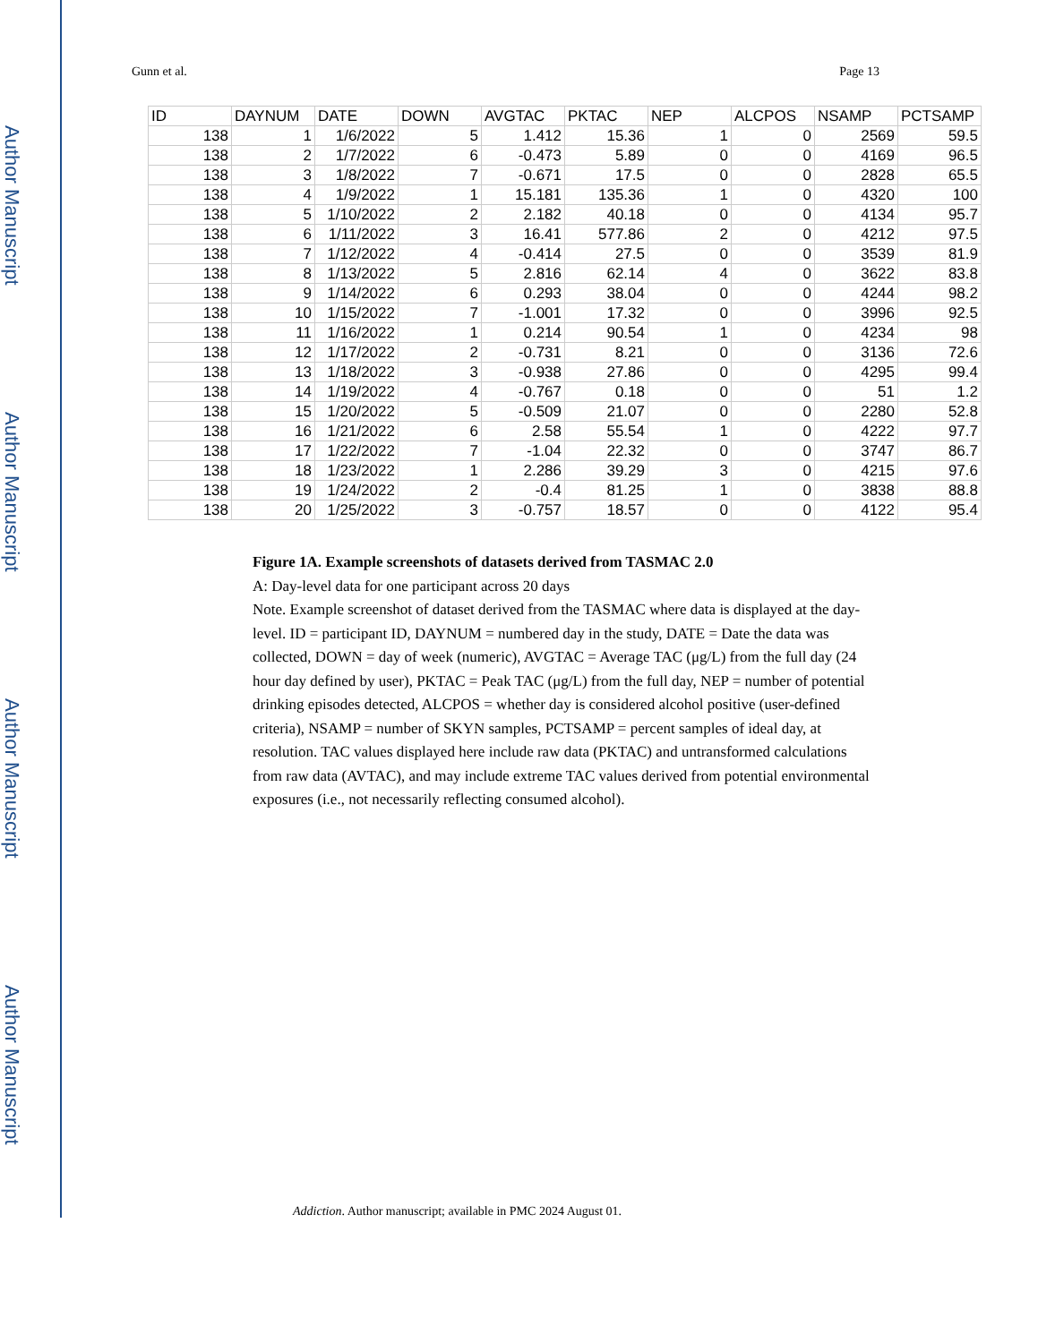Author Manuscript
Author Manuscript
Author Manuscript
Author Manuscript
Gunn et al. Page 13
| ID | DAYNUM | DATE | DOWN | AVGTAC | PKTAC | NEP | ALCPOS | NSAMP | PCTSAMP |
| --- | --- | --- | --- | --- | --- | --- | --- | --- | --- |
| 138 | 1 | 1/6/2022 | 5 | 1.412 | 15.36 | 1 | 0 | 2569 | 59.5 |
| 138 | 2 | 1/7/2022 | 6 | -0.473 | 5.89 | 0 | 0 | 4169 | 96.5 |
| 138 | 3 | 1/8/2022 | 7 | -0.671 | 17.5 | 0 | 0 | 2828 | 65.5 |
| 138 | 4 | 1/9/2022 | 1 | 15.181 | 135.36 | 1 | 0 | 4320 | 100 |
| 138 | 5 | 1/10/2022 | 2 | 2.182 | 40.18 | 0 | 0 | 4134 | 95.7 |
| 138 | 6 | 1/11/2022 | 3 | 16.41 | 577.86 | 2 | 0 | 4212 | 97.5 |
| 138 | 7 | 1/12/2022 | 4 | -0.414 | 27.5 | 0 | 0 | 3539 | 81.9 |
| 138 | 8 | 1/13/2022 | 5 | 2.816 | 62.14 | 4 | 0 | 3622 | 83.8 |
| 138 | 9 | 1/14/2022 | 6 | 0.293 | 38.04 | 0 | 0 | 4244 | 98.2 |
| 138 | 10 | 1/15/2022 | 7 | -1.001 | 17.32 | 0 | 0 | 3996 | 92.5 |
| 138 | 11 | 1/16/2022 | 1 | 0.214 | 90.54 | 1 | 0 | 4234 | 98 |
| 138 | 12 | 1/17/2022 | 2 | -0.731 | 8.21 | 0 | 0 | 3136 | 72.6 |
| 138 | 13 | 1/18/2022 | 3 | -0.938 | 27.86 | 0 | 0 | 4295 | 99.4 |
| 138 | 14 | 1/19/2022 | 4 | -0.767 | 0.18 | 0 | 0 | 51 | 1.2 |
| 138 | 15 | 1/20/2022 | 5 | -0.509 | 21.07 | 0 | 0 | 2280 | 52.8 |
| 138 | 16 | 1/21/2022 | 6 | 2.58 | 55.54 | 1 | 0 | 4222 | 97.7 |
| 138 | 17 | 1/22/2022 | 7 | -1.04 | 22.32 | 0 | 0 | 3747 | 86.7 |
| 138 | 18 | 1/23/2022 | 1 | 2.286 | 39.29 | 3 | 0 | 4215 | 97.6 |
| 138 | 19 | 1/24/2022 | 2 | -0.4 | 81.25 | 1 | 0 | 3838 | 88.8 |
| 138 | 20 | 1/25/2022 | 3 | -0.757 | 18.57 | 0 | 0 | 4122 | 95.4 |
Figure 1A. Example screenshots of datasets derived from TASMAC 2.0
A: Day-level data for one participant across 20 days
Note. Example screenshot of dataset derived from the TASMAC where data is displayed at the day-level. ID = participant ID, DAYNUM = numbered day in the study, DATE = Date the data was collected, DOWN = day of week (numeric), AVGTAC = Average TAC (μg/L) from the full day (24 hour day defined by user), PKTAC = Peak TAC (μg/L) from the full day, NEP = number of potential drinking episodes detected, ALCPOS = whether day is considered alcohol positive (user-defined criteria), NSAMP = number of SKYN samples, PCTSAMP = percent samples of ideal day, at resolution. TAC values displayed here include raw data (PKTAC) and untransformed calculations from raw data (AVTAC), and may include extreme TAC values derived from potential environmental exposures (i.e., not necessarily reflecting consumed alcohol).
Addiction. Author manuscript; available in PMC 2024 August 01.